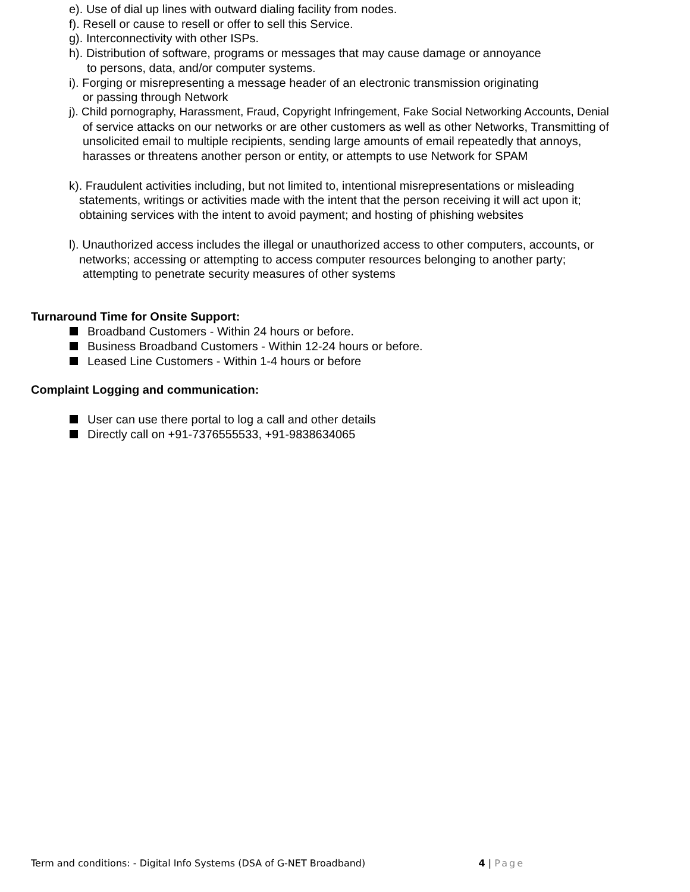e). Use of dial up lines with outward dialing facility from nodes.
f). Resell or cause to resell or offer to sell this Service.
g). Interconnectivity with other ISPs.
h). Distribution of software, programs or messages that may cause damage or annoyance
to persons, data, and/or computer systems.
i). Forging or misrepresenting a message header of an electronic transmission originating
or passing through Network
j). Child pornography, Harassment, Fraud, Copyright Infringement, Fake Social Networking Accounts, Denial
of service attacks on our networks or are other customers as well as other Networks, Transmitting of
unsolicited email to multiple recipients, sending large amounts of email repeatedly that annoys,
harasses or threatens another person or entity, or attempts to use Network for SPAM
k). Fraudulent activities including, but not limited to, intentional misrepresentations or misleading
statements, writings or activities made with the intent that the person receiving it will act upon it;
obtaining services with the intent to avoid payment; and hosting of phishing websites
l). Unauthorized access includes the illegal or unauthorized access to other computers, accounts, or
networks; accessing or attempting to access computer resources belonging to another party;
attempting to penetrate security measures of other systems
Turnaround Time for Onsite Support:
Broadband Customers - Within 24 hours or before.
Business Broadband Customers - Within 12-24 hours or before.
Leased Line Customers - Within 1-4 hours or before
Complaint Logging and communication:
User can use there portal to log a call and other details
Directly call on +91-7376555533, +91-9838634065
Term and conditions: - Digital Info Systems (DSA of G-NET Broadband)
4 | Page